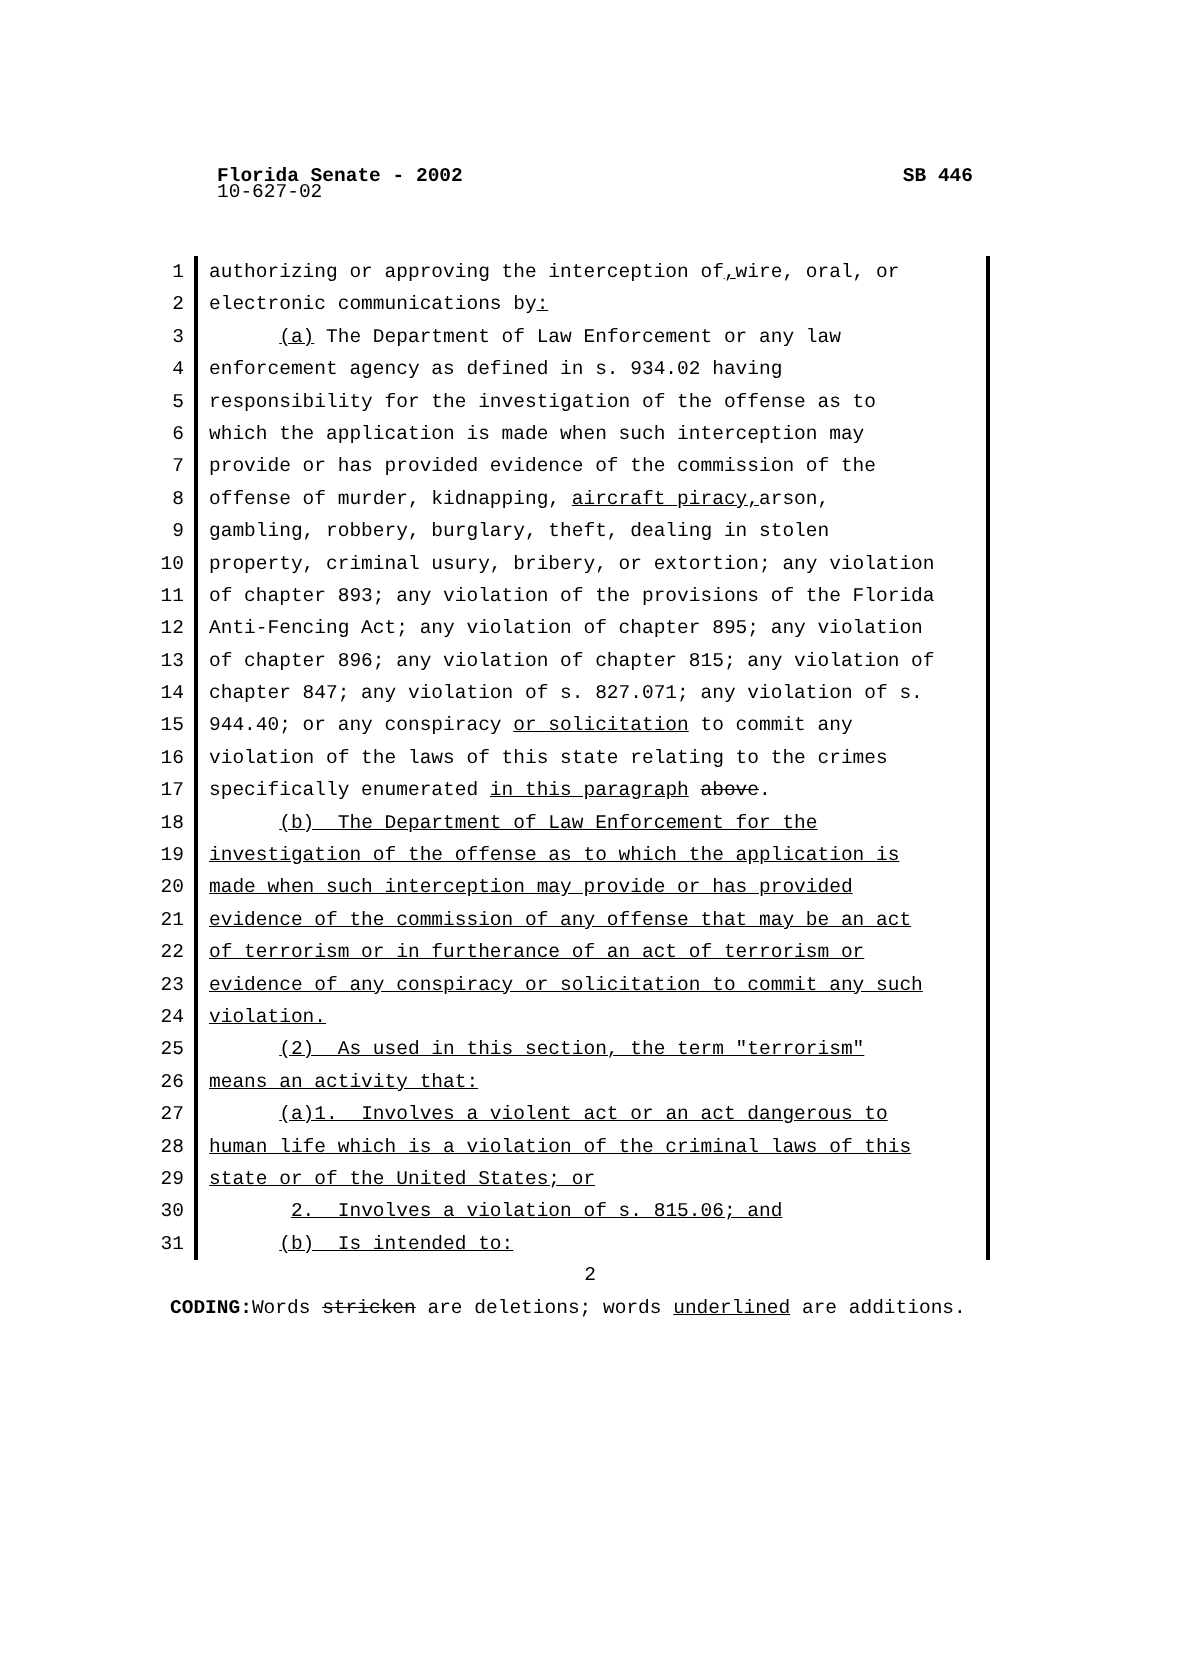Florida Senate - 2002 SB 446
10-627-02
1
2
3
4
5
6
7
8
9
10
11
12
13
14
15
16
17
18
19
20
21
22
23
24
25
26
27
28
29
30
31
authorizing or approving the interception of, wire, oral, or
electronic communications by:
(a) The Department of Law Enforcement or any law
enforcement agency as defined in s. 934.02 having
responsibility for the investigation of the offense as to
which the application is made when such interception may
provide or has provided evidence of the commission of the
offense of murder, kidnapping, aircraft piracy, arson,
gambling, robbery, burglary, theft, dealing in stolen
property, criminal usury, bribery, or extortion; any violation
of chapter 893; any violation of the provisions of the Florida
Anti-Fencing Act; any violation of chapter 895; any violation
of chapter 896; any violation of chapter 815; any violation of
chapter 847; any violation of s. 827.071; any violation of s.
944.40; or any conspiracy or solicitation to commit any
violation of the laws of this state relating to the crimes
specifically enumerated in this paragraph above.
(b) The Department of Law Enforcement for the
investigation of the offense as to which the application is
made when such interception may provide or has provided
evidence of the commission of any offense that may be an act
of terrorism or in furtherance of an act of terrorism or
evidence of any conspiracy or solicitation to commit any such
violation.
(2) As used in this section, the term "terrorism"
means an activity that:
(a)1. Involves a violent act or an act dangerous to
human life which is a violation of the criminal laws of this
state or of the United States; or
2. Involves a violation of s. 815.06; and
(b) Is intended to:
2
CODING: Words stricken are deletions; words underlined are additions.